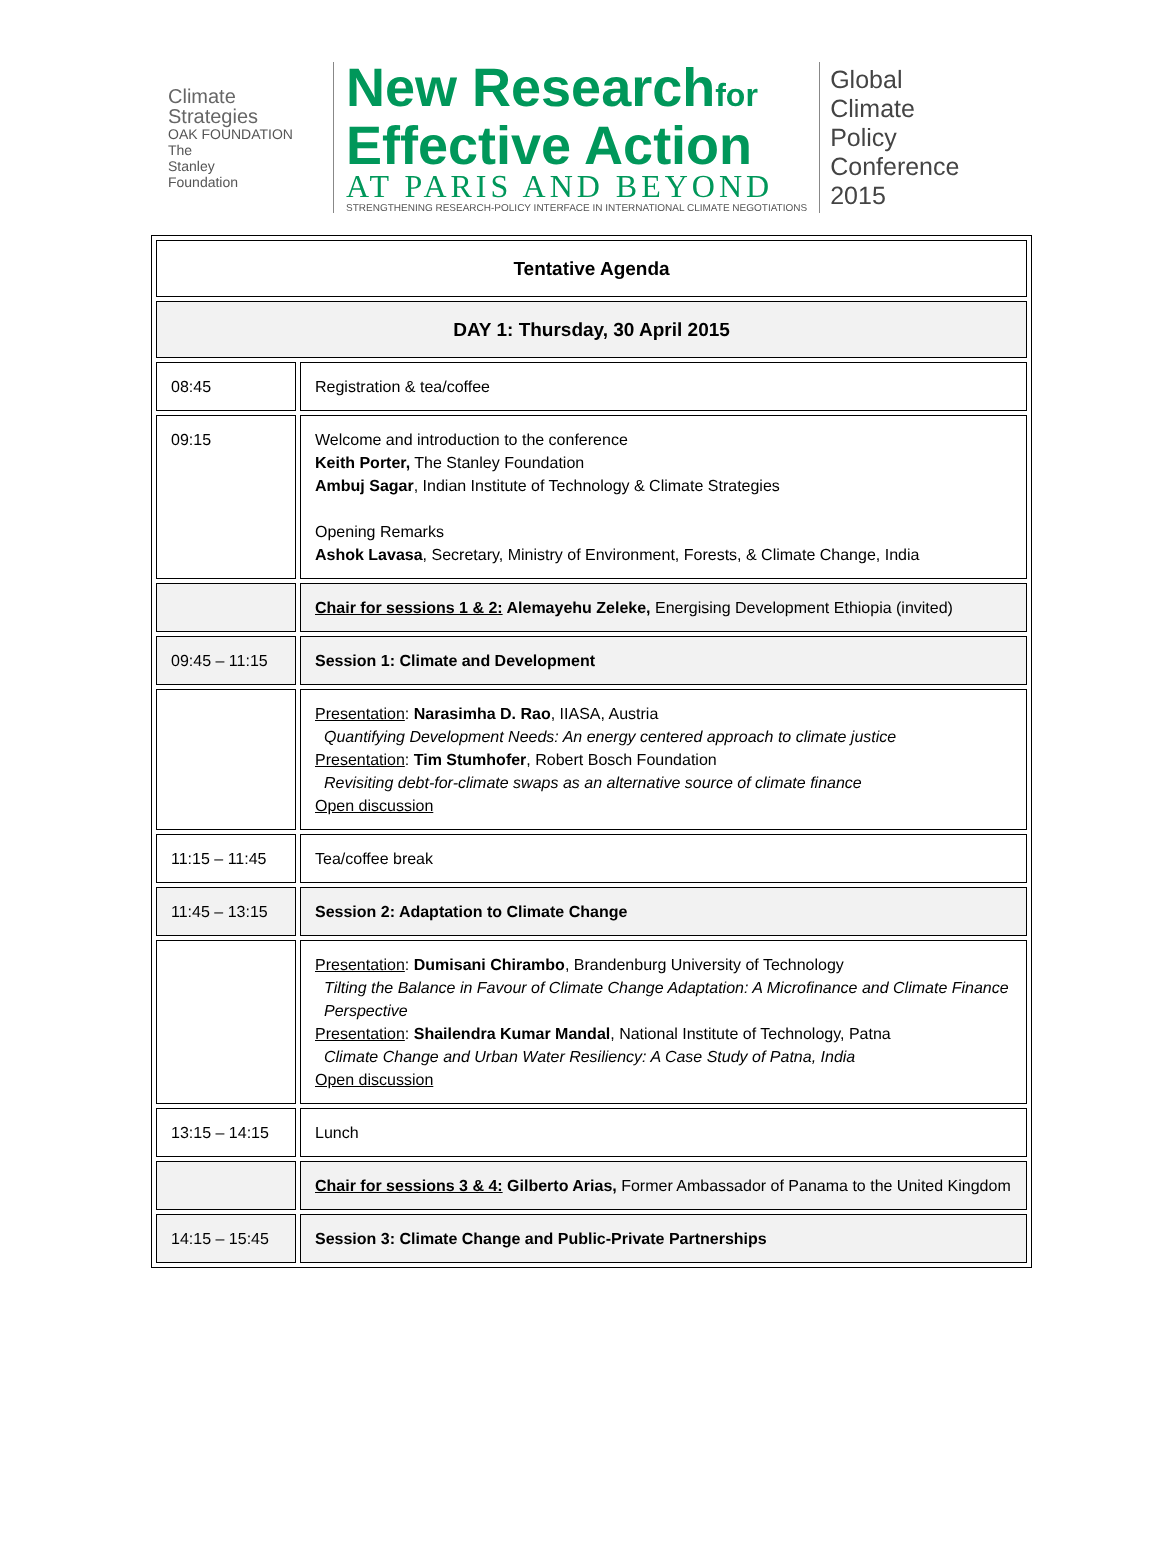Climate
Strategies
OAK FOUNDATION
The
Stanley
Foundation
New Researchfor
Effective Action
AT PARIS AND BEYOND
STRENGTHENING RESEARCH-POLICY INTERFACE IN INTERNATIONAL CLIMATE NEGOTIATIONS
Global
Climate
Policy
Conference
2015
| Tentative Agenda | |
| DAY 1: Thursday, 30 April 2015 | |
| 08:45 | Registration & tea/coffee |
| 09:15 | Welcome and introduction to the conference Keith Porter, The Stanley Foundation Ambuj Sagar , Indian Institute of Technology & Climate Strategies Opening Remarks Ashok Lavasa , Secretary, Ministry of Environment, Forests, & Climate Change, India |
| | Chair for sessions 1 & 2: Alemayehu Zeleke, Energising Development Ethiopia (invited) |
| 09:45 – 11:15 | Session 1: Climate and Development |
| | Presentation : Narasimha D. Rao , IIASA, Austria Quantifying Development Needs: An energy centered approach to climate justice Presentation : Tim Stumhofer , Robert Bosch Foundation Revisiting debt-for-climate swaps as an alternative source of climate finance Open discussion |
| 11:15 – 11:45 | Tea/coffee break |
| 11:45 – 13:15 | Session 2: Adaptation to Climate Change |
| | Presentation : Dumisani Chirambo , Brandenburg University of Technology Tilting the Balance in Favour of Climate Change Adaptation: A Microfinance and Climate Finance Perspective Presentation : Shailendra Kumar Mandal , National Institute of Technology, Patna Climate Change and Urban Water Resiliency: A Case Study of Patna, India Open discussion |
| 13:15 – 14:15 | Lunch |
| | Chair for sessions 3 & 4: Gilberto Arias, Former Ambassador of Panama to the United Kingdom |
| 14:15 – 15:45 | Session 3: Climate Change and Public-Private Partnerships |